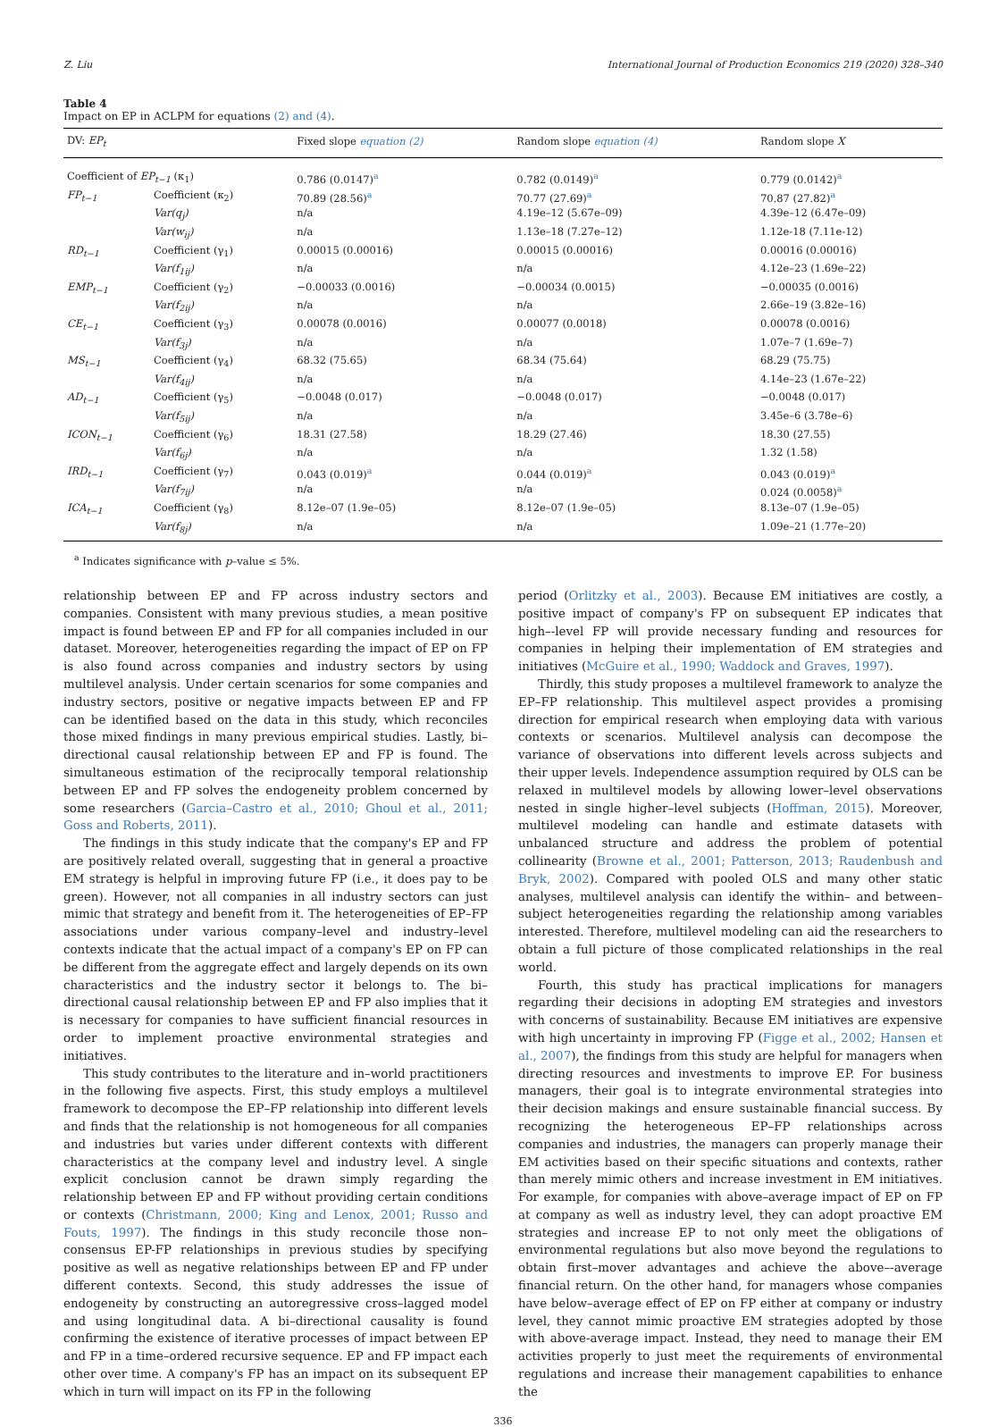Z. Liu International Journal of Production Economics 219 (2020) 328–340
Table 4
Impact on EP in ACLPM for equations (2) and (4).
| DV: EP<sub>t</sub> | | Fixed slope equation (2) | Random slope equation (4) | Random slope X |
| --- | --- | --- | --- | --- |
| Coefficient of EP<sub>t−1</sub> (κ<sub>1</sub>) | | 0.786 (0.0147)<sup>a</sup> | 0.782 (0.0149)<sup>a</sup> | 0.779 (0.0142)<sup>a</sup> |
| FP<sub>t−1</sub> | Coefficient (κ<sub>2</sub>) | 70.89 (28.56)<sup>a</sup> | 70.77 (27.69)<sup>a</sup> | 70.87 (27.82)<sup>a</sup> |
| | Var(q<sub>j</sub>) | n/a | 4.19e–12 (5.67e–09) | 4.39e–12 (6.47e–09) |
| | Var(w<sub>ij</sub>) | n/a | 1.13e–18 (7.27e–12) | 1.12e-18 (7.11e-12) |
| RD<sub>t−1</sub> | Coefficient (γ<sub>1</sub>) | 0.00015 (0.00016) | 0.00015 (0.00016) | 0.00016 (0.00016) |
| | Var(f<sub>1ij</sub>) | n/a | n/a | 4.12e–23 (1.69e–22) |
| EMP<sub>t−1</sub> | Coefficient (γ<sub>2</sub>) | −0.00033 (0.0016) | −0.00034 (0.0015) | −0.00035 (0.0016) |
| | Var(f<sub>2ij</sub>) | n/a | n/a | 2.66e–19 (3.82e–16) |
| CE<sub>t−1</sub> | Coefficient (γ<sub>3</sub>) | 0.00078 (0.0016) | 0.00077 (0.0018) | 0.00078 (0.0016) |
| | Var(f<sub>3j</sub>) | n/a | n/a | 1.07e–7 (1.69e–7) |
| MS<sub>t−1</sub> | Coefficient (γ<sub>4</sub>) | 68.32 (75.65) | 68.34 (75.64) | 68.29 (75.75) |
| | Var(f<sub>4ij</sub>) | n/a | n/a | 4.14e–23 (1.67e–22) |
| AD<sub>t−1</sub> | Coefficient (γ<sub>5</sub>) | −0.0048 (0.017) | −0.0048 (0.017) | −0.0048 (0.017) |
| | Var(f<sub>5ij</sub>) | n/a | n/a | 3.45e–6 (3.78e–6) |
| ICON<sub>t−1</sub> | Coefficient (γ<sub>6</sub>) | 18.31 (27.58) | 18.29 (27.46) | 18.30 (27.55) |
| | Var(f<sub>6j</sub>) | n/a | n/a | 1.32 (1.58) |
| IRD<sub>t−1</sub> | Coefficient (γ<sub>7</sub>) | 0.043 (0.019)<sup>a</sup> | 0.044 (0.019)<sup>a</sup> | 0.043 (0.019)<sup>a</sup> |
| | Var(f<sub>7ij</sub>) | n/a | n/a | 0.024 (0.0058)<sup>a</sup> |
| ICA<sub>t−1</sub> | Coefficient (γ<sub>8</sub>) | 8.12e–07 (1.9e–05) | 8.12e–07 (1.9e–05) | 8.13e–07 (1.9e–05) |
| | Var(f<sub>8j</sub>) | n/a | n/a | 1.09e–21 (1.77e–20) |
<sup>a</sup> Indicates significance with p–value ≤ 5%.
relationship between EP and FP across industry sectors and companies. Consistent with many previous studies, a mean positive impact is found between EP and FP for all companies included in our dataset. Moreover, heterogeneities regarding the impact of EP on FP is also found across companies and industry sectors by using multilevel analysis. Under certain scenarios for some companies and industry sectors, positive or negative impacts between EP and FP can be identified based on the data in this study, which reconciles those mixed findings in many previous empirical studies. Lastly, bi–directional causal relationship between EP and FP is found. The simultaneous estimation of the reciprocally temporal relationship between EP and FP solves the endogeneity problem concerned by some researchers (Garcia–Castro et al., 2010; Ghoul et al., 2011; Goss and Roberts, 2011).
The findings in this study indicate that the company's EP and FP are positively related overall, suggesting that in general a proactive EM strategy is helpful in improving future FP (i.e., it does pay to be green). However, not all companies in all industry sectors can just mimic that strategy and benefit from it. The heterogeneities of EP–FP associations under various company–level and industry–level contexts indicate that the actual impact of a company's EP on FP can be different from the aggregate effect and largely depends on its own characteristics and the industry sector it belongs to. The bi–directional causal relationship between EP and FP also implies that it is necessary for companies to have sufficient financial resources in order to implement proactive environmental strategies and initiatives.
This study contributes to the literature and in–world practitioners in the following five aspects. First, this study employs a multilevel framework to decompose the EP–FP relationship into different levels and finds that the relationship is not homogeneous for all companies and industries but varies under different contexts with different characteristics at the company level and industry level. A single explicit conclusion cannot be drawn simply regarding the relationship between EP and FP without providing certain conditions or contexts (Christmann, 2000; King and Lenox, 2001; Russo and Fouts, 1997). The findings in this study reconcile those non–consensus EP-FP relationships in previous studies by specifying positive as well as negative relationships between EP and FP under different contexts. Second, this study addresses the issue of endogeneity by constructing an autoregressive cross–lagged model and using longitudinal data. A bi–directional causality is found confirming the existence of iterative processes of impact between EP and FP in a time–ordered recursive sequence. EP and FP impact each other over time. A company's FP has an impact on its subsequent EP which in turn will impact on its FP in the following
period (Orlitzky et al., 2003). Because EM initiatives are costly, a positive impact of company's FP on subsequent EP indicates that high–-level FP will provide necessary funding and resources for companies in helping their implementation of EM strategies and initiatives (McGuire et al., 1990; Waddock and Graves, 1997).
Thirdly, this study proposes a multilevel framework to analyze the EP–FP relationship. This multilevel aspect provides a promising direction for empirical research when employing data with various contexts or scenarios. Multilevel analysis can decompose the variance of observations into different levels across subjects and their upper levels. Independence assumption required by OLS can be relaxed in multilevel models by allowing lower–level observations nested in single higher–level subjects (Hoffman, 2015). Moreover, multilevel modeling can handle and estimate datasets with unbalanced structure and address the problem of potential collinearity (Browne et al., 2001; Patterson, 2013; Raudenbush and Bryk, 2002). Compared with pooled OLS and many other static analyses, multilevel analysis can identify the within– and between–subject heterogeneities regarding the relationship among variables interested. Therefore, multilevel modeling can aid the researchers to obtain a full picture of those complicated relationships in the real world.
Fourth, this study has practical implications for managers regarding their decisions in adopting EM strategies and investors with concerns of sustainability. Because EM initiatives are expensive with high uncertainty in improving FP (Figge et al., 2002; Hansen et al., 2007), the findings from this study are helpful for managers when directing resources and investments to improve EP. For business managers, their goal is to integrate environmental strategies into their decision makings and ensure sustainable financial success. By recognizing the heterogeneous EP–FP relationships across companies and industries, the managers can properly manage their EM activities based on their specific situations and contexts, rather than merely mimic others and increase investment in EM initiatives. For example, for companies with above–average impact of EP on FP at company as well as industry level, they can adopt proactive EM strategies and increase EP to not only meet the obligations of environmental regulations but also move beyond the regulations to obtain first–mover advantages and achieve the above–-average financial return. On the other hand, for managers whose companies have below–average effect of EP on FP either at company or industry level, they cannot mimic proactive EM strategies adopted by those with above-average impact. Instead, they need to manage their EM activities properly to just meet the requirements of environmental regulations and increase their management capabilities to enhance the
336